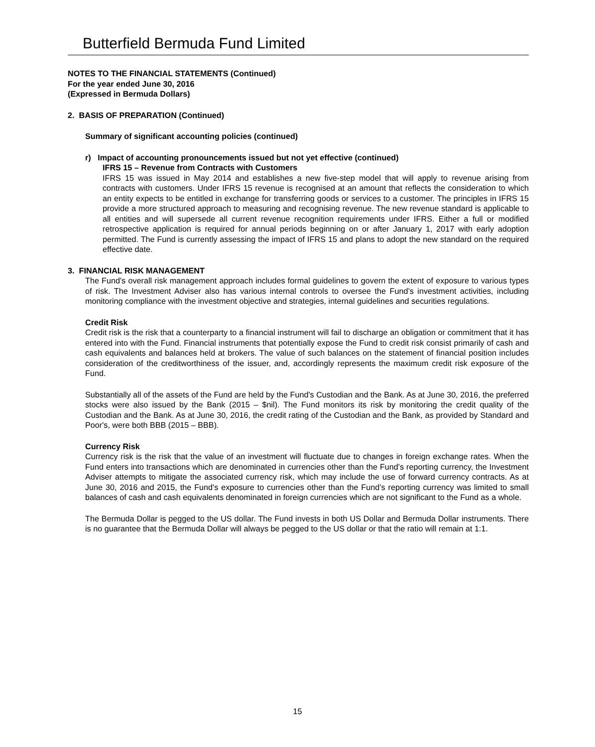Butterfield Bermuda Fund Limited
NOTES TO THE FINANCIAL STATEMENTS (Continued)
For the year ended June 30, 2016
(Expressed in Bermuda Dollars)
2. BASIS OF PREPARATION (Continued)
Summary of significant accounting policies (continued)
r) Impact of accounting pronouncements issued but not yet effective (continued)
IFRS 15 – Revenue from Contracts with Customers
IFRS 15 was issued in May 2014 and establishes a new five-step model that will apply to revenue arising from contracts with customers. Under IFRS 15 revenue is recognised at an amount that reflects the consideration to which an entity expects to be entitled in exchange for transferring goods or services to a customer. The principles in IFRS 15 provide a more structured approach to measuring and recognising revenue. The new revenue standard is applicable to all entities and will supersede all current revenue recognition requirements under IFRS. Either a full or modified retrospective application is required for annual periods beginning on or after January 1, 2017 with early adoption permitted. The Fund is currently assessing the impact of IFRS 15 and plans to adopt the new standard on the required effective date.
3. FINANCIAL RISK MANAGEMENT
The Fund's overall risk management approach includes formal guidelines to govern the extent of exposure to various types of risk. The Investment Adviser also has various internal controls to oversee the Fund’s investment activities, including monitoring compliance with the investment objective and strategies, internal guidelines and securities regulations.
Credit Risk
Credit risk is the risk that a counterparty to a financial instrument will fail to discharge an obligation or commitment that it has entered into with the Fund. Financial instruments that potentially expose the Fund to credit risk consist primarily of cash and cash equivalents and balances held at brokers. The value of such balances on the statement of financial position includes consideration of the creditworthiness of the issuer, and, accordingly represents the maximum credit risk exposure of the Fund.
Substantially all of the assets of the Fund are held by the Fund's Custodian and the Bank. As at June 30, 2016, the preferred stocks were also issued by the Bank (2015 – $nil). The Fund monitors its risk by monitoring the credit quality of the Custodian and the Bank. As at June 30, 2016, the credit rating of the Custodian and the Bank, as provided by Standard and Poor's, were both BBB (2015 – BBB).
Currency Risk
Currency risk is the risk that the value of an investment will fluctuate due to changes in foreign exchange rates. When the Fund enters into transactions which are denominated in currencies other than the Fund's reporting currency, the Investment Adviser attempts to mitigate the associated currency risk, which may include the use of forward currency contracts. As at June 30, 2016 and 2015, the Fund's exposure to currencies other than the Fund’s reporting currency was limited to small balances of cash and cash equivalents denominated in foreign currencies which are not significant to the Fund as a whole.
The Bermuda Dollar is pegged to the US dollar. The Fund invests in both US Dollar and Bermuda Dollar instruments. There is no guarantee that the Bermuda Dollar will always be pegged to the US dollar or that the ratio will remain at 1:1.
15